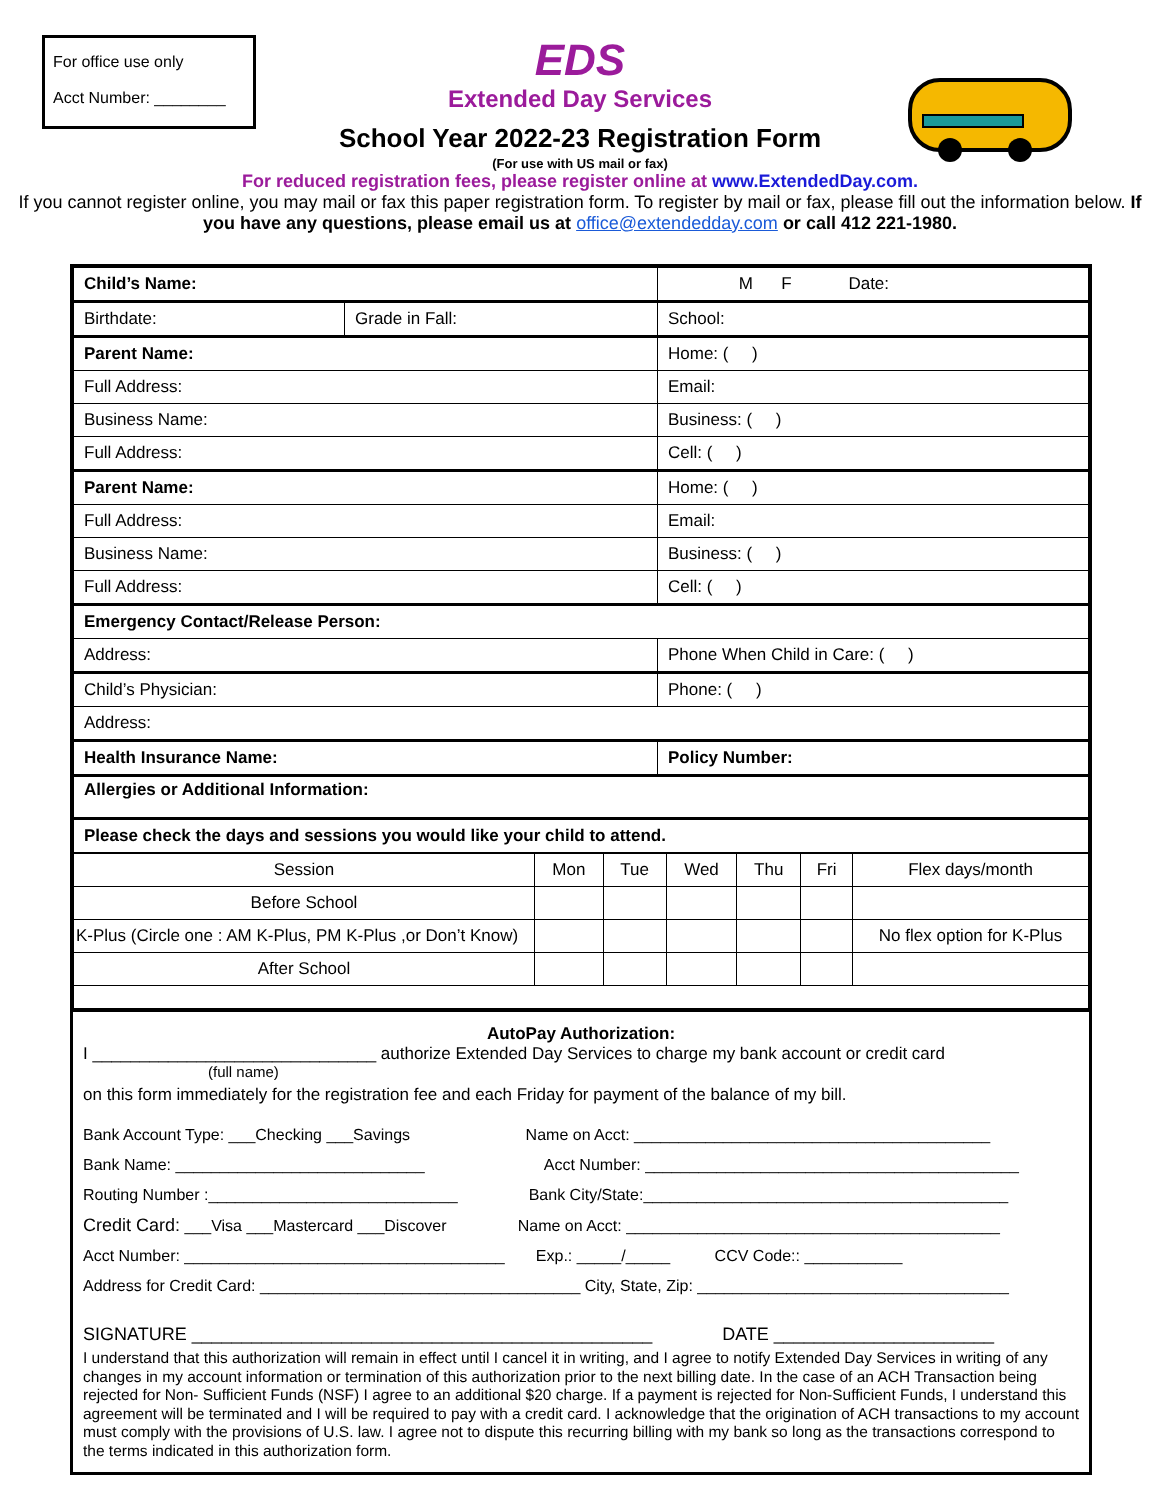For office use only
Acct Number: ________
EDS
Extended Day Services
School Year 2022-23 Registration Form
(For use with US mail or fax)
For reduced registration fees, please register online at www.ExtendedDay.com.
If you cannot register online, you may mail or fax this paper registration form. To register by mail or fax, please fill out the information below. If you have any questions, please email us at office@extendedday.com or call 412 221-1980.
| Child’s Name: | | M F Date: |
| Birthdate: | Grade in Fall: | School: |
| Parent Name: | | Home: ( ) |
| Full Address: | | Email: |
| Business Name: | | Business: ( ) |
| Full Address: | | Cell: ( ) |
| Parent Name: | | Home: ( ) |
| Full Address: | | Email: |
| Business Name: | | Business: ( ) |
| Full Address: | | Cell: ( ) |
| Emergency Contact/Release Person: | | |
| Address: | | Phone When Child in Care: ( ) |
| Child’s Physician: | | Phone: ( ) |
| Address: | | |
| Health Insurance Name: | | Policy Number: |
| Allergies or Additional Information: | | |
| Please check the days and sessions you would like your child to attend. | | |
| Session | Mon | Tue | Wed | Thu | Fri | Flex days/month |
| Before School | | | | | | |
| K-Plus (Circle one : AM K-Plus, PM K-Plus ,or Don’t Know) | | | | | | No flex option for K-Plus |
| After School | | | | | | |
AutoPay Authorization:
I ______________________________ authorize Extended Day Services to charge my bank account or credit card
(full name)
on this form immediately for the registration fee and each Friday for payment of the balance of my bill.
Bank Account Type: ___Checking ___Savings Name on Acct: ________________________________________
Bank Name: ____________________________ Acct Number: __________________________________________
Routing Number :____________________________ Bank City/State:_________________________________________
Credit Card: ___Visa ___Mastercard ___Discover Name on Acct: __________________________________________
Acct Number: ____________________________________ Exp.: _____/_____ CCV Code:: ___________
Address for Credit Card: ____________________________________ City, State, Zip: ___________________________________
SIGNATURE ______________________________________________ DATE ______________________
I understand that this authorization will remain in effect until I cancel it in writing, and I agree to notify Extended Day Services in writing of any changes in my account information or termination of this authorization prior to the next billing date. In the case of an ACH Transaction being rejected for Non- Sufficient Funds (NSF) I agree to an additional $20 charge. If a payment is rejected for Non-Sufficient Funds, I understand this agreement will be terminated and I will be required to pay with a credit card. I acknowledge that the origination of ACH transactions to my account must comply with the provisions of U.S. law. I agree not to dispute this recurring billing with my bank so long as the transactions correspond to the terms indicated in this authorization form.